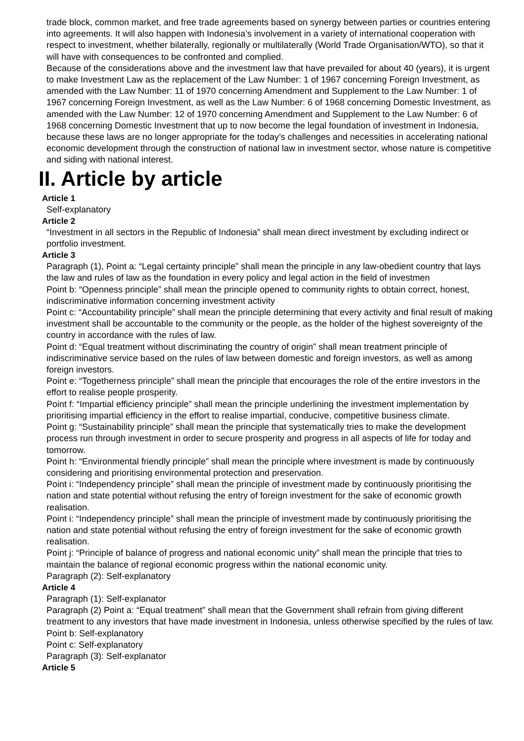trade block, common market, and free trade agreements based on synergy between parties or countries entering into agreements. It will also happen with Indonesia’s involvement in a variety of international cooperation with respect to investment, whether bilaterally, regionally or multilaterally (World Trade Organisation/WTO), so that it will have with consequences to be confronted and complied.
Because of the considerations above and the investment law that have prevailed for about 40 (years), it is urgent to make Investment Law as the replacement of the Law Number: 1 of 1967 concerning Foreign Investment, as amended with the Law Number: 11 of 1970 concerning Amendment and Supplement to the Law Number: 1 of 1967 concerning Foreign Investment, as well as the Law Number: 6 of 1968 concerning Domestic Investment, as amended with the Law Number: 12 of 1970 concerning Amendment and Supplement to the Law Number: 6 of 1968 concerning Domestic Investment that up to now become the legal foundation of investment in Indonesia, because these laws are no longer appropriate for the today’s challenges and necessities in accelerating national economic development through the construction of national law in investment sector, whose nature is competitive and siding with national interest.
II. Article by article
Article 1
Self-explanatory
Article 2
“Investment in all sectors in the Republic of Indonesia” shall mean direct investment by excluding indirect or portfolio investment.
Article 3
Paragraph (1), Point a: “Legal certainty principle” shall mean the principle in any law-obedient country that lays the law and rules of law as the foundation in every policy and legal action in the field of investmen
Point b: “Openness principle” shall mean the principle opened to community rights to obtain correct, honest, indiscriminative information concerning investment activity
Point c: “Accountability principle” shall mean the principle determining that every activity and final result of making investment shall be accountable to the community or the people, as the holder of the highest sovereignty of the country in accordance with the rules of law.
Point d: “Equal treatment without discriminating the country of origin” shall mean treatment principle of indiscriminative service based on the rules of law between domestic and foreign investors, as well as among foreign investors.
Point e: “Togetherness principle” shall mean the principle that encourages the role of the entire investors in the effort to realise people prosperity.
Point f: “Impartial efficiency principle” shall mean the principle underlining the investment implementation by prioritising impartial efficiency in the effort to realise impartial, conducive, competitive business climate.
Point g: “Sustainability principle” shall mean the principle that systematically tries to make the development process run through investment in order to secure prosperity and progress in all aspects of life for today and tomorrow.
Point h: “Environmental friendly principle” shall mean the principle where investment is made by continuously considering and prioritising environmental protection and preservation.
Point i: “Independency principle” shall mean the principle of investment made by continuously prioritising the nation and state potential without refusing the entry of foreign investment for the sake of economic growth realisation.
Point i: “Independency principle” shall mean the principle of investment made by continuously prioritising the nation and state potential without refusing the entry of foreign investment for the sake of economic growth realisation.
Point j: “Principle of balance of progress and national economic unity” shall mean the principle that tries to maintain the balance of regional economic progress within the national economic unity.
Paragraph (2): Self-explanatory
Article 4
Paragraph (1): Self-explanator
Paragraph (2) Point a: “Equal treatment” shall mean that the Government shall refrain from giving different treatment to any investors that have made investment in Indonesia, unless otherwise specified by the rules of law.
Point b: Self-explanatory
Point c: Self-explanatory
Paragraph (3): Self-explanator
Article 5